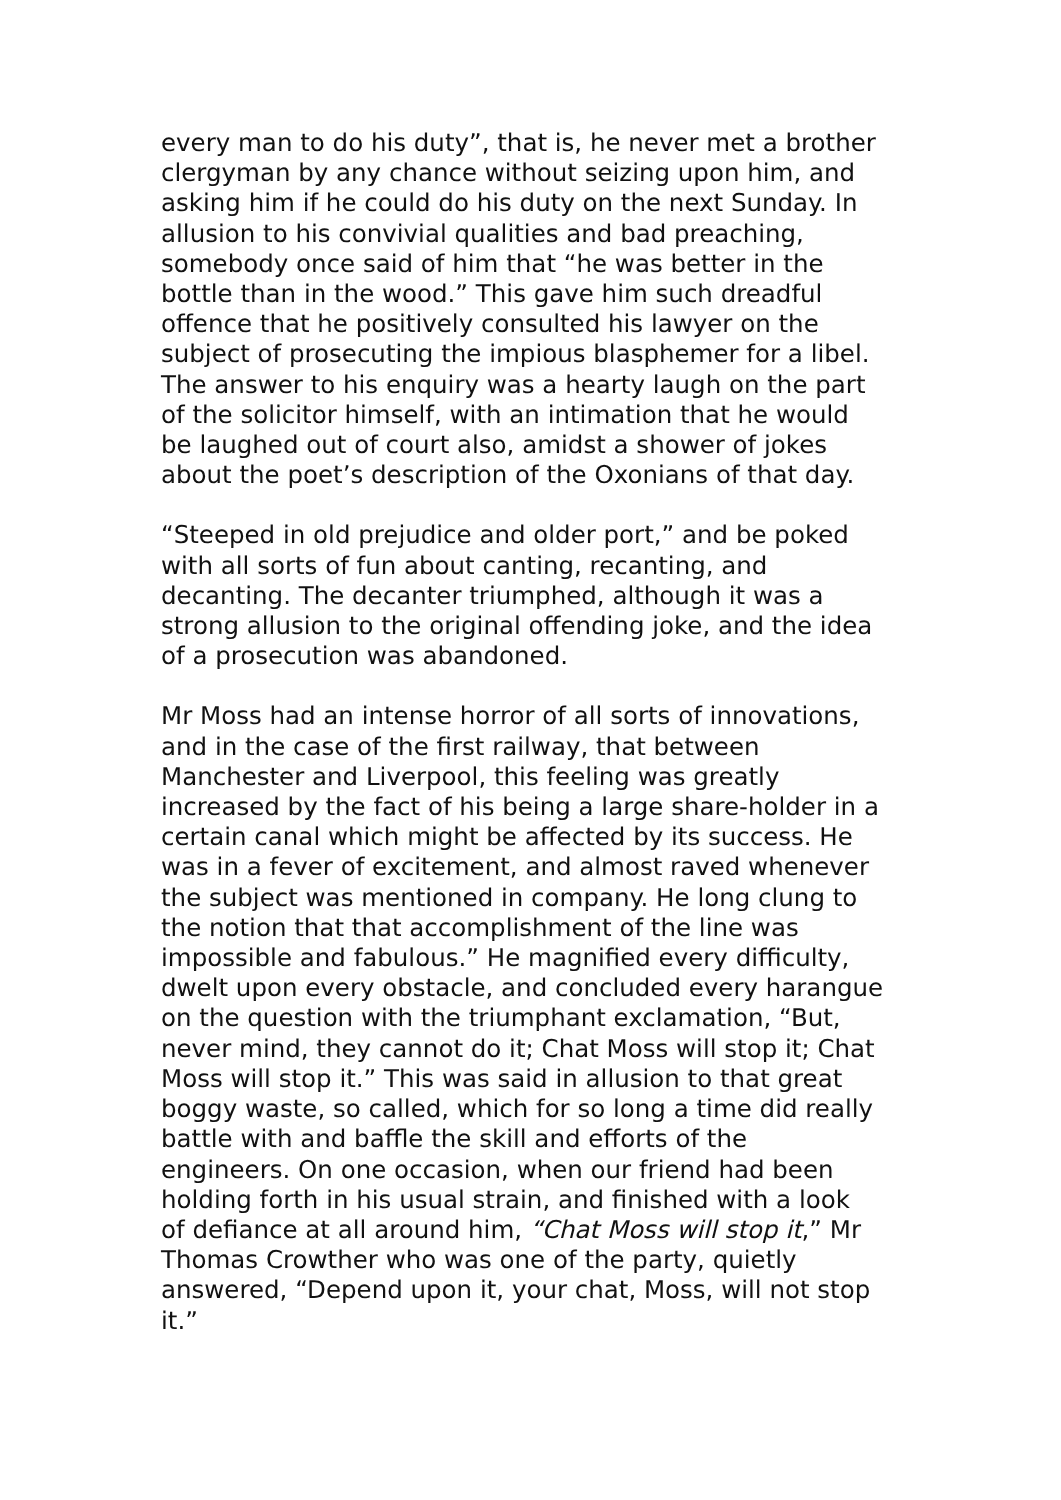every man to do his duty”, that is, he never met a brother clergyman by any chance without seizing upon him, and asking him if he could do his duty on the next Sunday. In allusion to his convivial qualities and bad preaching, somebody once said of him that “he was better in the bottle than in the wood.” This gave him such dreadful offence that he positively consulted his lawyer on the subject of prosecuting the impious blasphemer for a libel. The answer to his enquiry was a hearty laugh on the part of the solicitor himself, with an intimation that he would be laughed out of court also, amidst a shower of jokes about the poet’s description of the Oxonians of that day.
“Steeped in old prejudice and older port,” and be poked with all sorts of fun about canting, recanting, and decanting. The decanter triumphed, although it was a strong allusion to the original offending joke, and the idea of a prosecution was abandoned.
Mr Moss had an intense horror of all sorts of innovations, and in the case of the first railway, that between Manchester and Liverpool, this feeling was greatly increased by the fact of his being a large share-holder in a certain canal which might be affected by its success. He was in a fever of excitement, and almost raved whenever the subject was mentioned in company. He long clung to the notion that that accomplishment of the line was impossible and fabulous.” He magnified every difficulty, dwelt upon every obstacle, and concluded every harangue on the question with the triumphant exclamation, “But, never mind, they cannot do it; Chat Moss will stop it; Chat Moss will stop it.” This was said in allusion to that great boggy waste, so called, which for so long a time did really battle with and baffle the skill and efforts of the engineers. On one occasion, when our friend had been holding forth in his usual strain, and finished with a look of defiance at all around him, “Chat Moss will stop it,” Mr Thomas Crowther who was one of the party, quietly answered, “Depend upon it, your chat, Moss, will not stop it.”